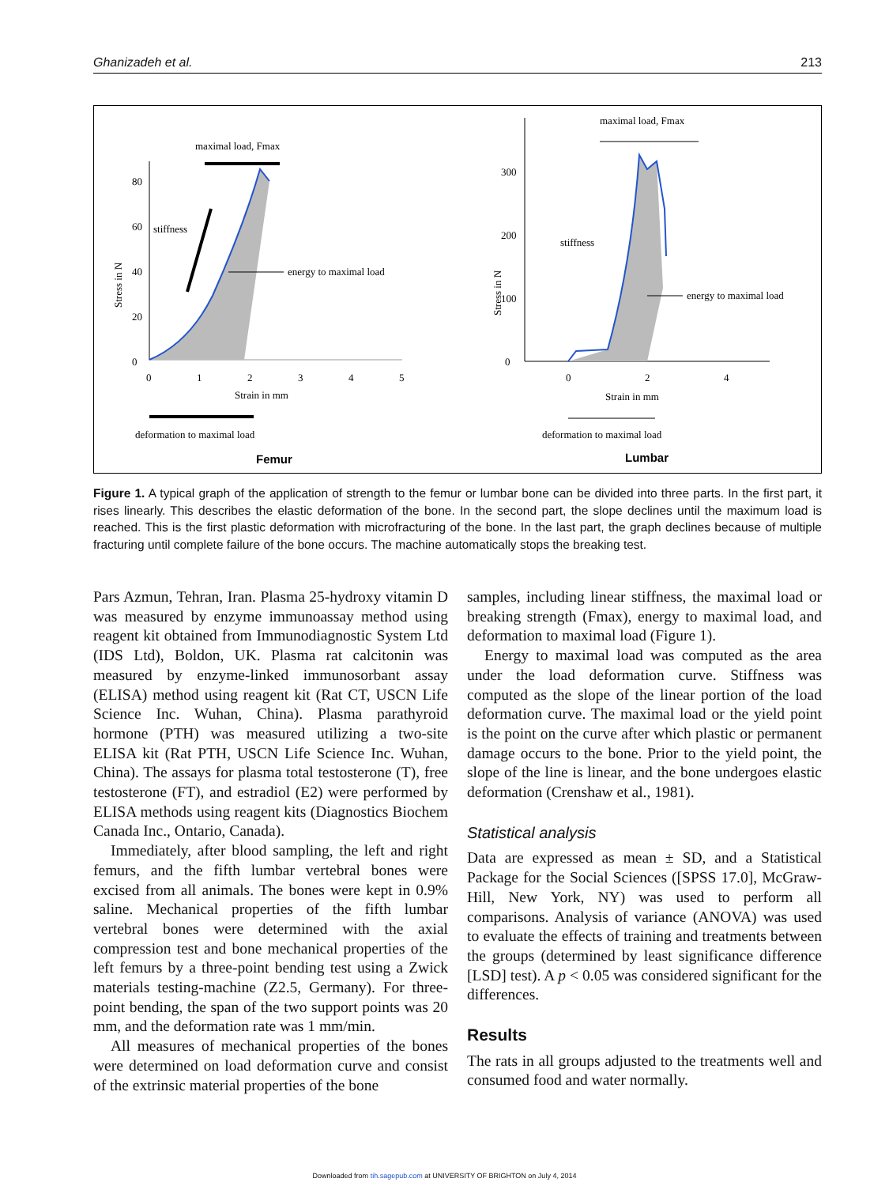Ghanizadeh et al. 213
maximal load, Fmax
80
60
40
20
0
stiffness
energy to maximal load
0
1
2
3
4
5
Strain in mm
Stress in N
deformation to maximal load
Femur
maximal load, Fmax
300
200
100
0
stiffness
energy to maximal load
0
2
4
Strain in mm
Stress in N
deformation to maximal load
Lumbar
Figure 1. A typical graph of the application of strength to the femur or lumbar bone can be divided into three parts. In the first part, it rises linearly. This describes the elastic deformation of the bone. In the second part, the slope declines until the maximum load is reached. This is the first plastic deformation with microfracturing of the bone. In the last part, the graph declines because of multiple fracturing until complete failure of the bone occurs. The machine automatically stops the breaking test.
Pars Azmun, Tehran, Iran. Plasma 25-hydroxy vitamin D was measured by enzyme immunoassay method using reagent kit obtained from Immunodiagnostic System Ltd (IDS Ltd), Boldon, UK. Plasma rat calcitonin was measured by enzyme-linked immunosorbant assay (ELISA) method using reagent kit (Rat CT, USCN Life Science Inc. Wuhan, China). Plasma parathyroid hormone (PTH) was measured utilizing a two-site ELISA kit (Rat PTH, USCN Life Science Inc. Wuhan, China). The assays for plasma total testosterone (T), free testosterone (FT), and estradiol (E2) were performed by ELISA methods using reagent kits (Diagnostics Biochem Canada Inc., Ontario, Canada).
Immediately, after blood sampling, the left and right femurs, and the fifth lumbar vertebral bones were excised from all animals. The bones were kept in 0.9% saline. Mechanical properties of the fifth lumbar vertebral bones were determined with the axial compression test and bone mechanical properties of the left femurs by a three-point bending test using a Zwick materials testing-machine (Z2.5, Germany). For three-point bending, the span of the two support points was 20 mm, and the deformation rate was 1 mm/min.
All measures of mechanical properties of the bones were determined on load deformation curve and consist of the extrinsic material properties of the bone
samples, including linear stiffness, the maximal load or breaking strength (Fmax), energy to maximal load, and deformation to maximal load (Figure 1).
Energy to maximal load was computed as the area under the load deformation curve. Stiffness was computed as the slope of the linear portion of the load deformation curve. The maximal load or the yield point is the point on the curve after which plastic or permanent damage occurs to the bone. Prior to the yield point, the slope of the line is linear, and the bone undergoes elastic deformation (Crenshaw et al., 1981).
Statistical analysis
Data are expressed as mean ± SD, and a Statistical Package for the Social Sciences ([SPSS 17.0], McGraw-Hill, New York, NY) was used to perform all comparisons. Analysis of variance (ANOVA) was used to evaluate the effects of training and treatments between the groups (determined by least significance difference [LSD] test). A p < 0.05 was considered significant for the differences.
Results
The rats in all groups adjusted to the treatments well and consumed food and water normally.
Downloaded from tih.sagepub.com at UNIVERSITY OF BRIGHTON on July 4, 2014